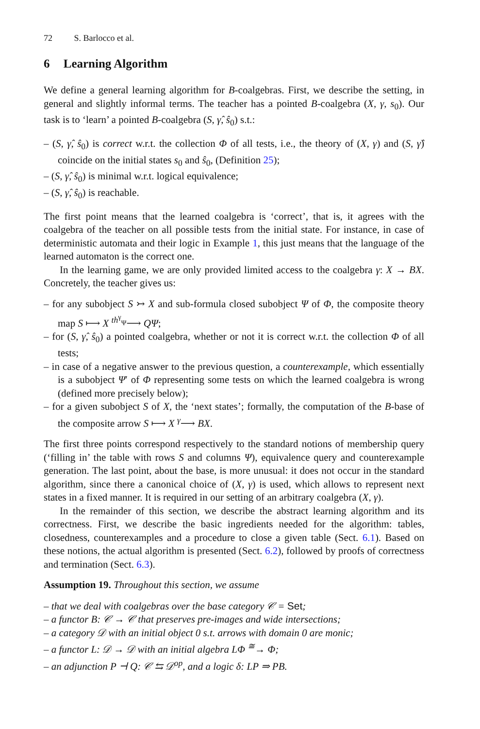72 S. Barlocco et al.
6 Learning Algorithm
We define a general learning algorithm for B-coalgebras. First, we describe the setting, in general and slightly informal terms. The teacher has a pointed B-coalgebra (X, γ, s<sub>0</sub>). Our task is to ‘learn’ a pointed B-coalgebra (S, γ̂, ŝ<sub>0</sub>) s.t.:
– (S, γ̂, ŝ<sub>0</sub>) is correct w.r.t. the collection Φ of all tests, i.e., the theory of (X, γ) and (S, γ̂) coincide on the initial states s<sub>0</sub> and ŝ<sub>0</sub>, (Definition 25);
– (S, γ̂, ŝ<sub>0</sub>) is minimal w.r.t. logical equivalence;
– (S, γ̂, ŝ<sub>0</sub>) is reachable.
The first point means that the learned coalgebra is ‘correct’, that is, it agrees with the coalgebra of the teacher on all possible tests from the initial state. For instance, in case of deterministic automata and their logic in Example 1, this just means that the language of the learned automaton is the correct one.
In the learning game, we are only provided limited access to the coalgebra γ: X → BX. Concretely, the teacher gives us:
– for any subobject S ↣ X and sub-formula closed subobject Ψ of Φ, the composite theory map S ⟼ X <sup>th<sup>γ</sup><sub>Ψ</sub></sup>⟶ QΨ;
– for (S, γ̂, ŝ<sub>0</sub>) a pointed coalgebra, whether or not it is correct w.r.t. the collection Φ of all tests;
– in case of a negative answer to the previous question, a counterexample, which essentially is a subobject Ψ′ of Φ representing some tests on which the learned coalgebra is wrong (defined more precisely below);
– for a given subobject S of X, the ‘next states’; formally, the computation of the B-base of the composite arrow S ⟼ X <sup>γ</sup>⟶ BX.
The first three points correspond respectively to the standard notions of membership query (‘filling in’ the table with rows S and columns Ψ), equivalence query and counterexample generation. The last point, about the base, is more unusual: it does not occur in the standard algorithm, since there a canonical choice of (X, γ) is used, which allows to represent next states in a fixed manner. It is required in our setting of an arbitrary coalgebra (X, γ).
In the remainder of this section, we describe the abstract learning algorithm and its correctness. First, we describe the basic ingredients needed for the algorithm: tables, closedness, counterexamples and a procedure to close a given table (Sect. 6.1). Based on these notions, the actual algorithm is presented (Sect. 6.2), followed by proofs of correctness and termination (Sect. 6.3).
Assumption 19. Throughout this section, we assume
– that we deal with coalgebras over the base category 𝒞 = Set;
– a functor B: 𝒞 → 𝒞 that preserves pre-images and wide intersections;
– a category 𝒟 with an initial object 0 s.t. arrows with domain 0 are monic;
– a functor L: 𝒟 → 𝒟 with an initial algebra LΦ <sup>≅</sup>→ Φ;
– an adjunction P ⊣ Q: 𝒞 ⇆ 𝒟<sup>op</sup>, and a logic δ: LP ⇒ PB.